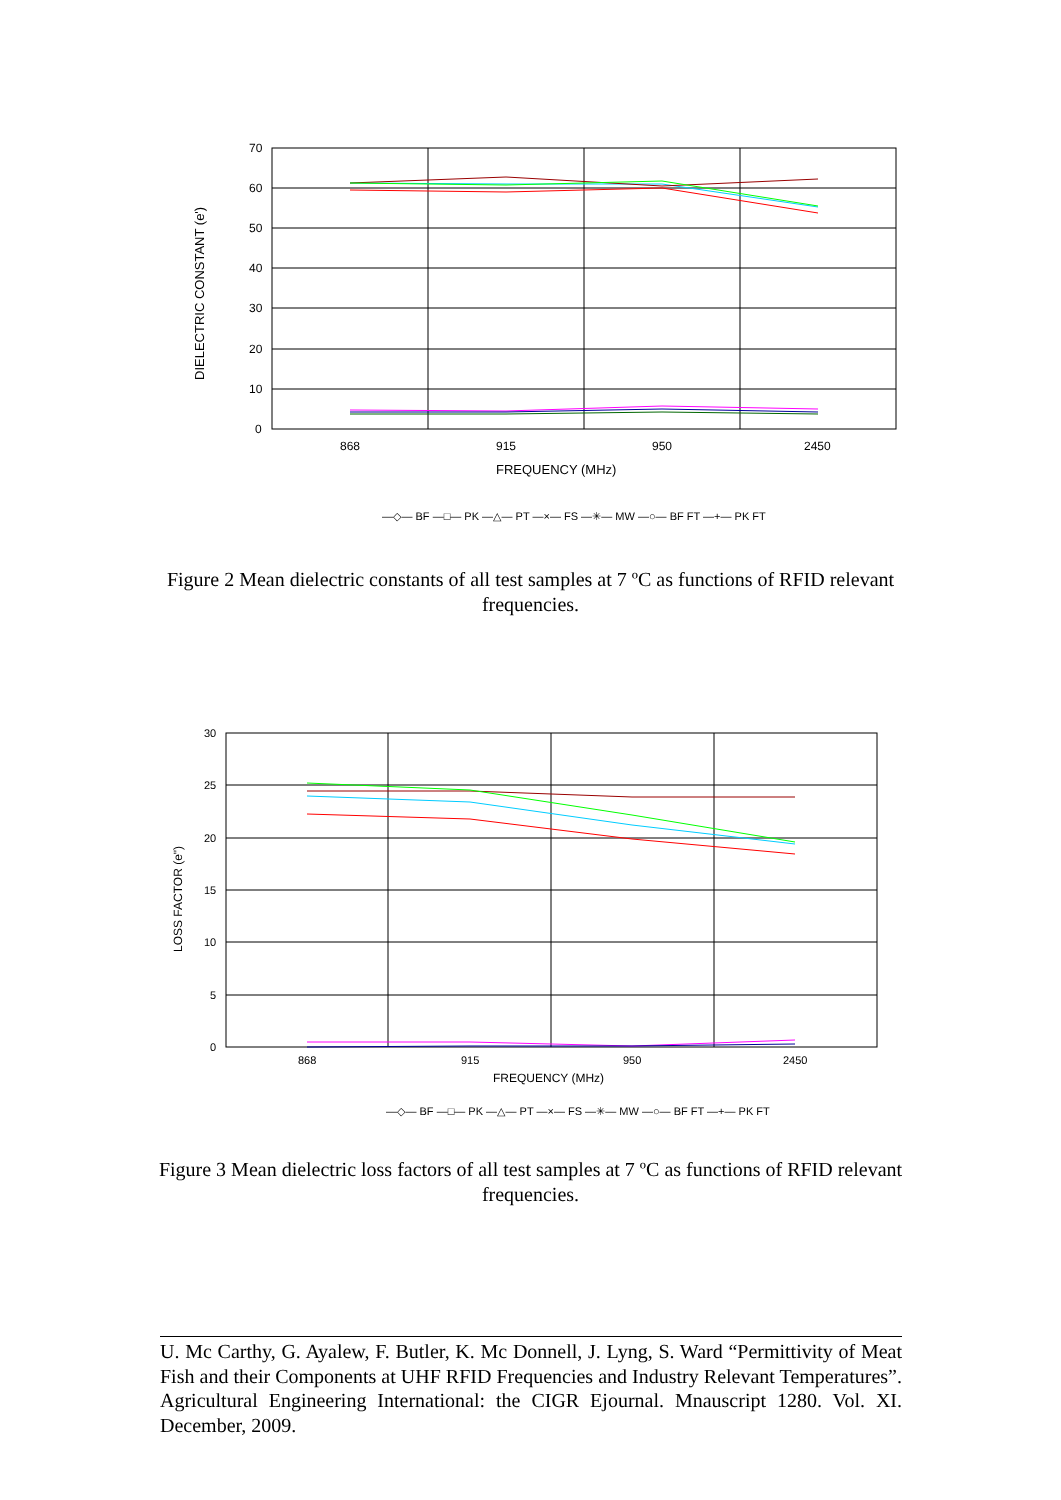70
60
50
40
30
20
10
0
868
915
950
2450
FREQUENCY (MHz)
DIELECTRIC CONSTANT (e')
—◇— BF —□— PK —△— PT —×— FS —✳— MW —○— BF FT —+— PK FT
Figure 2 Mean dielectric constants of all test samples at 7 ºC as functions of RFID relevant frequencies.
30
25
20
15
10
5
0
868
915
950
2450
FREQUENCY (MHz)
LOSS FACTOR (e")
—◇— BF —□— PK —△— PT —×— FS —✳— MW —○— BF FT —+— PK FT
Figure 3 Mean dielectric loss factors of all test samples at 7 ºC as functions of RFID relevant frequencies.
U. Mc Carthy, G. Ayalew, F. Butler, K. Mc Donnell, J. Lyng, S. Ward “Permittivity of Meat Fish and their Components at UHF RFID Frequencies and Industry Relevant Temperatures”. Agricultural Engineering International: the CIGR Ejournal. Mnauscript 1280. Vol. XI. December, 2009.